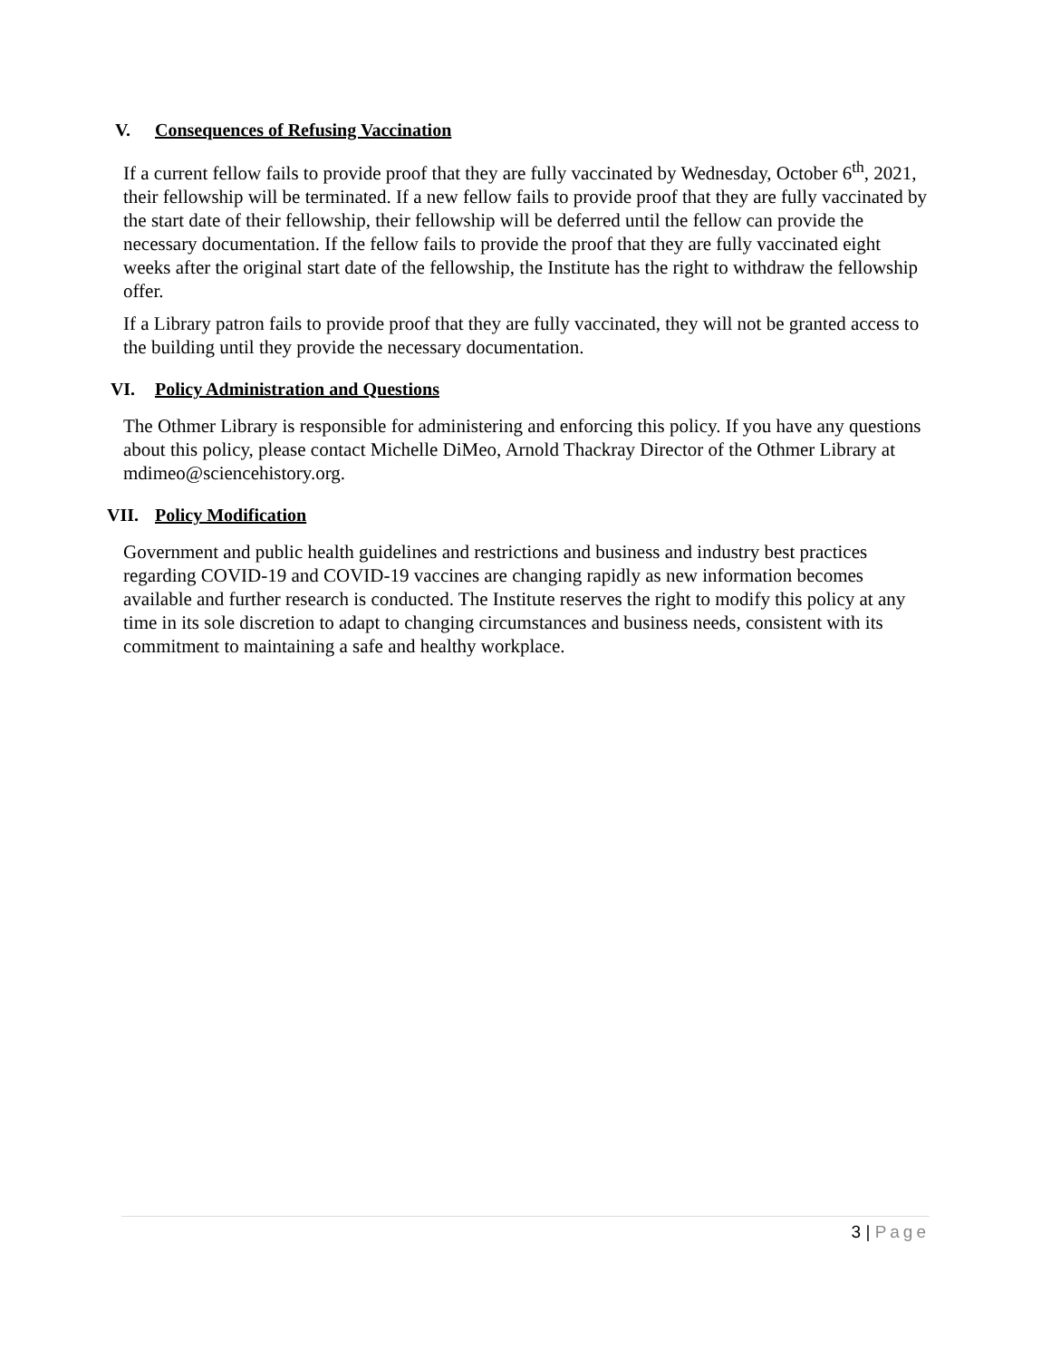V. Consequences of Refusing Vaccination
If a current fellow fails to provide proof that they are fully vaccinated by Wednesday, October 6<sup>th</sup>, 2021, their fellowship will be terminated. If a new fellow fails to provide proof that they are fully vaccinated by the start date of their fellowship, their fellowship will be deferred until the fellow can provide the necessary documentation. If the fellow fails to provide the proof that they are fully vaccinated eight weeks after the original start date of the fellowship, the Institute has the right to withdraw the fellowship offer.
If a Library patron fails to provide proof that they are fully vaccinated, they will not be granted access to the building until they provide the necessary documentation.
VI. Policy Administration and Questions
The Othmer Library is responsible for administering and enforcing this policy. If you have any questions about this policy, please contact Michelle DiMeo, Arnold Thackray Director of the Othmer Library at mdimeo@sciencehistory.org.
VII. Policy Modification
Government and public health guidelines and restrictions and business and industry best practices regarding COVID-19 and COVID-19 vaccines are changing rapidly as new information becomes available and further research is conducted. The Institute reserves the right to modify this policy at any time in its sole discretion to adapt to changing circumstances and business needs, consistent with its commitment to maintaining a safe and healthy workplace.
3 | Page